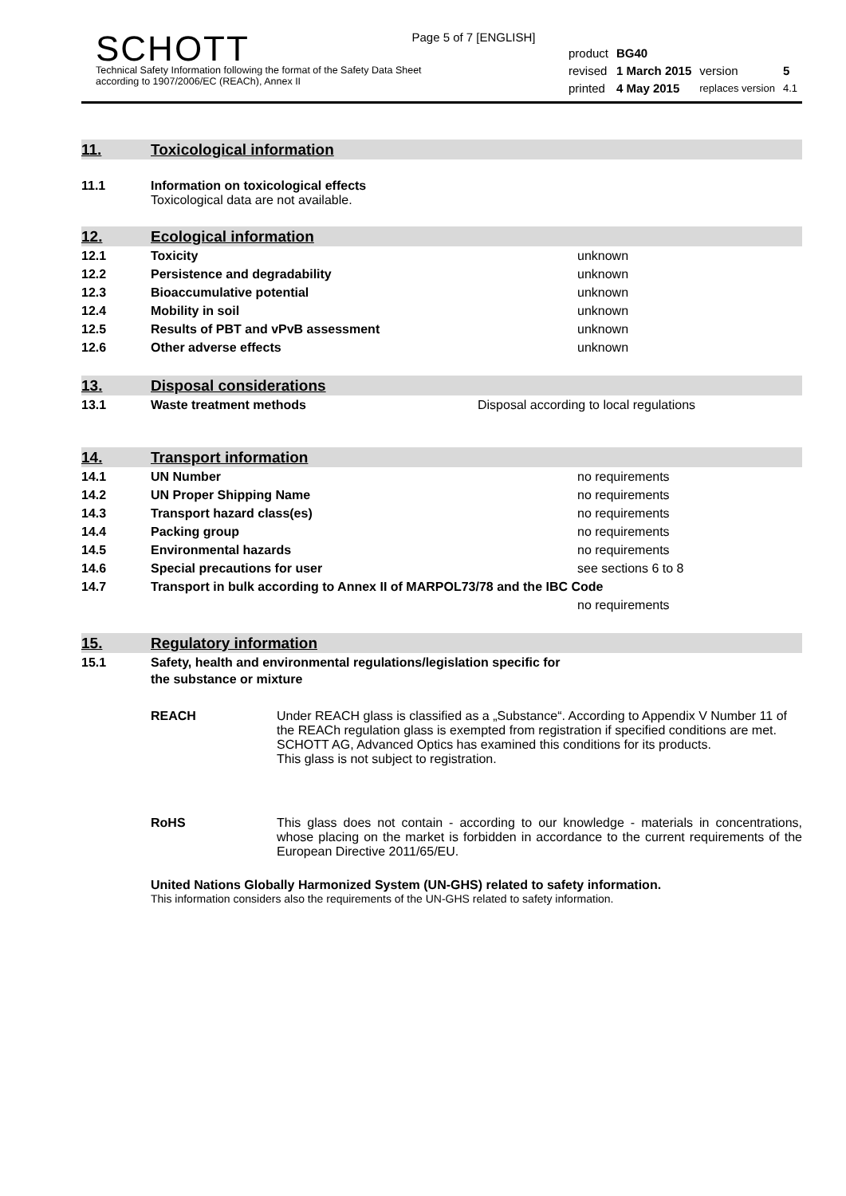Page 5 of 7 [ENGLISH]
SCHOTT
Technical Safety Information following the format of the Safety Data Sheet
according to 1907/2006/EC (REACh), Annex II
| product | BG40 | | |
| revised | 1 March 2015 | version | 5 |
| printed | 4 May 2015 | replaces version | 4.1 |
11. Toxicological information
11.1 Information on toxicological effects
Toxicological data are not available.
12. Ecological information
| 12.1 | Toxicity | unknown |
| 12.2 | Persistence and degradability | unknown |
| 12.3 | Bioaccumulative potential | unknown |
| 12.4 | Mobility in soil | unknown |
| 12.5 | Results of PBT and vPvB assessment | unknown |
| 12.6 | Other adverse effects | unknown |
13. Disposal considerations
| 13.1 | Waste treatment methods | Disposal according to local regulations |
14. Transport information
| 14.1 | UN Number | no requirements |
| 14.2 | UN Proper Shipping Name | no requirements |
| 14.3 | Transport hazard class(es) | no requirements |
| 14.4 | Packing group | no requirements |
| 14.5 | Environmental hazards | no requirements |
| 14.6 | Special precautions for user | see sections 6 to 8 |
| 14.7 | Transport in bulk according to Annex II of MARPOL73/78 and the IBC Code | |
| | | no requirements |
15. Regulatory information
| 15.1 | Safety, health and environmental regulations/legislation specific for the substance or mixture |
REACH Under REACH glass is classified as a „Substance“. According to Appendix V Number 11 of the REACh regulation glass is exempted from registration if specified conditions are met. SCHOTT AG, Advanced Optics has examined this conditions for its products.
This glass is not subject to registration.
RoHS This glass does not contain - according to our knowledge - materials in concentrations, whose placing on the market is forbidden in accordance to the current requirements of the European Directive 2011/65/EU.
United Nations Globally Harmonized System (UN-GHS) related to safety information.
This information considers also the requirements of the UN-GHS related to safety information.